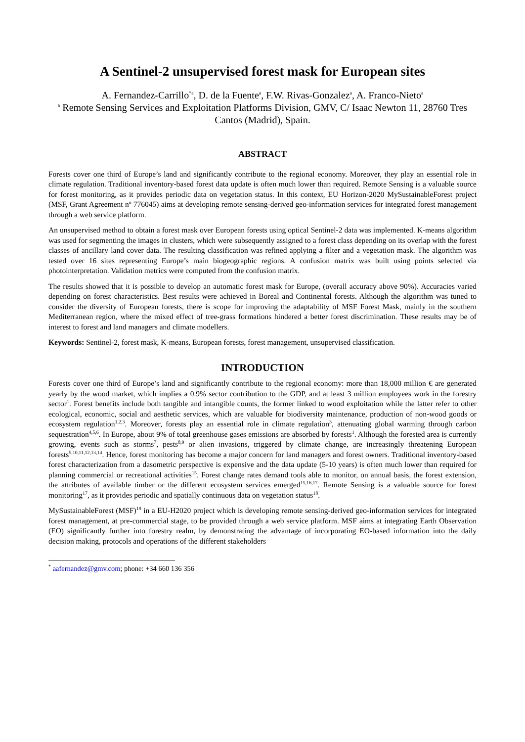A Sentinel-2 unsupervised forest mask for European sites
A. Fernandez-Carrillo<sup>*a</sup>, D. de la Fuente<sup>a</sup>, F.W. Rivas-Gonzalez<sup>a</sup>, A. Franco-Nieto<sup>a</sup>
<sup>a</sup> Remote Sensing Services and Exploitation Platforms Division, GMV, C/ Isaac Newton 11, 28760 Tres Cantos (Madrid), Spain.
ABSTRACT
Forests cover one third of Europe’s land and significantly contribute to the regional economy. Moreover, they play an essential role in climate regulation. Traditional inventory-based forest data update is often much lower than required. Remote Sensing is a valuable source for forest monitoring, as it provides periodic data on vegetation status. In this context, EU Horizon-2020 MySustainableForest project (MSF, Grant Agreement nº 776045) aims at developing remote sensing-derived geo-information services for integrated forest management through a web service platform.
An unsupervised method to obtain a forest mask over European forests using optical Sentinel-2 data was implemented. K-means algorithm was used for segmenting the images in clusters, which were subsequently assigned to a forest class depending on its overlap with the forest classes of ancillary land cover data. The resulting classification was refined applying a filter and a vegetation mask. The algorithm was tested over 16 sites representing Europe’s main biogeographic regions. A confusion matrix was built using points selected via photointerpretation. Validation metrics were computed from the confusion matrix.
The results showed that it is possible to develop an automatic forest mask for Europe, (overall accuracy above 90%). Accuracies varied depending on forest characteristics. Best results were achieved in Boreal and Continental forests. Although the algorithm was tuned to consider the diversity of European forests, there is scope for improving the adaptability of MSF Forest Mask, mainly in the southern Mediterranean region, where the mixed effect of tree-grass formations hindered a better forest discrimination. These results may be of interest to forest and land managers and climate modellers.
Keywords: Sentinel-2, forest mask, K-means, European forests, forest management, unsupervised classification.
INTRODUCTION
Forests cover one third of Europe’s land and significantly contribute to the regional economy: more than 18,000 million € are generated yearly by the wood market, which implies a 0.9% sector contribution to the GDP, and at least 3 million employees work in the forestry sector<sup>1</sup>. Forest benefits include both tangible and intangible counts, the former linked to wood exploitation while the latter refer to other ecological, economic, social and aesthetic services, which are valuable for biodiversity maintenance, production of non-wood goods or ecosystem regulation<sup>1,2,3</sup>. Moreover, forests play an essential role in climate regulation<sup>3</sup>, attenuating global warming through carbon sequestration<sup>4,5,6</sup>. In Europe, about 9% of total greenhouse gases emissions are absorbed by forests<sup>1</sup>. Although the forested area is currently growing, events such as storms<sup>7</sup>, pests<sup>8,9</sup> or alien invasions, triggered by climate change, are increasingly threatening European forests<sup>5,10,11,12,13,14</sup>. Hence, forest monitoring has become a major concern for land managers and forest owners. Traditional inventory-based forest characterization from a dasometric perspective is expensive and the data update (5-10 years) is often much lower than required for planning commercial or recreational activities<sup>15</sup>. Forest change rates demand tools able to monitor, on annual basis, the forest extension, the attributes of available timber or the different ecosystem services emerged<sup>15,16,17</sup>. Remote Sensing is a valuable source for forest monitoring<sup>17</sup>, as it provides periodic and spatially continuous data on vegetation status<sup>18</sup>.
MySustainableForest (MSF)<sup>19</sup> in a EU-H2020 project which is developing remote sensing-derived geo-information services for integrated forest management, at pre-commercial stage, to be provided through a web service platform. MSF aims at integrating Earth Observation (EO) significantly further into forestry realm, by demonstrating the advantage of incorporating EO-based information into the daily decision making, protocols and operations of the different stakeholders
<sup>*</sup> aafernandez@gmv.com; phone: +34 660 136 356